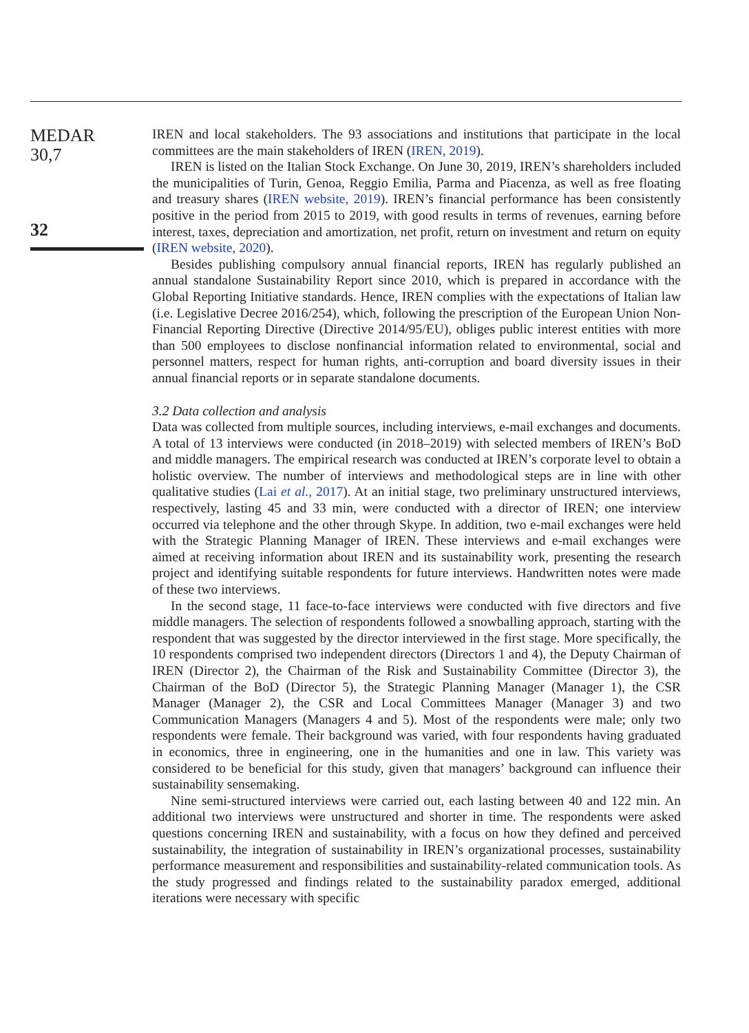MEDAR
30,7
32
IREN and local stakeholders. The 93 associations and institutions that participate in the local committees are the main stakeholders of IREN (IREN, 2019).
IREN is listed on the Italian Stock Exchange. On June 30, 2019, IREN’s shareholders included the municipalities of Turin, Genoa, Reggio Emilia, Parma and Piacenza, as well as free floating and treasury shares (IREN website, 2019). IREN’s financial performance has been consistently positive in the period from 2015 to 2019, with good results in terms of revenues, earning before interest, taxes, depreciation and amortization, net profit, return on investment and return on equity (IREN website, 2020).
Besides publishing compulsory annual financial reports, IREN has regularly published an annual standalone Sustainability Report since 2010, which is prepared in accordance with the Global Reporting Initiative standards. Hence, IREN complies with the expectations of Italian law (i.e. Legislative Decree 2016/254), which, following the prescription of the European Union Non-Financial Reporting Directive (Directive 2014/95/EU), obliges public interest entities with more than 500 employees to disclose nonfinancial information related to environmental, social and personnel matters, respect for human rights, anti-corruption and board diversity issues in their annual financial reports or in separate standalone documents.
3.2 Data collection and analysis
Data was collected from multiple sources, including interviews, e-mail exchanges and documents. A total of 13 interviews were conducted (in 2018–2019) with selected members of IREN’s BoD and middle managers. The empirical research was conducted at IREN’s corporate level to obtain a holistic overview. The number of interviews and methodological steps are in line with other qualitative studies (Lai et al., 2017). At an initial stage, two preliminary unstructured interviews, respectively, lasting 45 and 33 min, were conducted with a director of IREN; one interview occurred via telephone and the other through Skype. In addition, two e-mail exchanges were held with the Strategic Planning Manager of IREN. These interviews and e-mail exchanges were aimed at receiving information about IREN and its sustainability work, presenting the research project and identifying suitable respondents for future interviews. Handwritten notes were made of these two interviews.
In the second stage, 11 face-to-face interviews were conducted with five directors and five middle managers. The selection of respondents followed a snowballing approach, starting with the respondent that was suggested by the director interviewed in the first stage. More specifically, the 10 respondents comprised two independent directors (Directors 1 and 4), the Deputy Chairman of IREN (Director 2), the Chairman of the Risk and Sustainability Committee (Director 3), the Chairman of the BoD (Director 5), the Strategic Planning Manager (Manager 1), the CSR Manager (Manager 2), the CSR and Local Committees Manager (Manager 3) and two Communication Managers (Managers 4 and 5). Most of the respondents were male; only two respondents were female. Their background was varied, with four respondents having graduated in economics, three in engineering, one in the humanities and one in law. This variety was considered to be beneficial for this study, given that managers’ background can influence their sustainability sensemaking.
Nine semi-structured interviews were carried out, each lasting between 40 and 122 min. An additional two interviews were unstructured and shorter in time. The respondents were asked questions concerning IREN and sustainability, with a focus on how they defined and perceived sustainability, the integration of sustainability in IREN’s organizational processes, sustainability performance measurement and responsibilities and sustainability-related communication tools. As the study progressed and findings related to the sustainability paradox emerged, additional iterations were necessary with specific